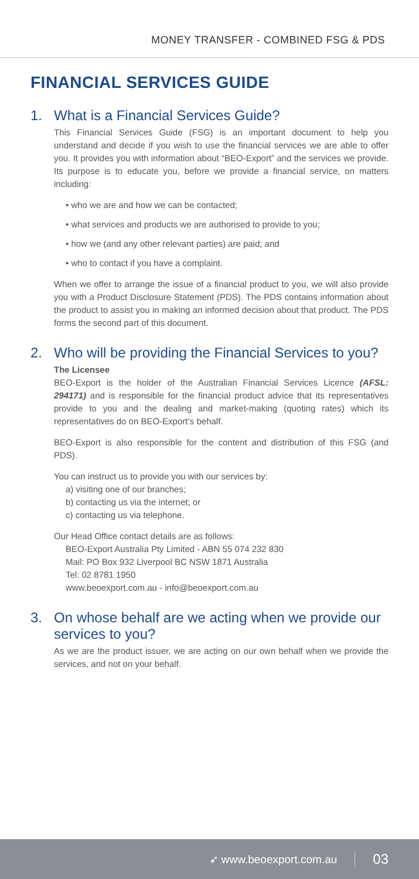MONEY TRANSFER - COMBINED FSG & PDS
FINANCIAL SERVICES GUIDE
1. What is a Financial Services Guide?
This Financial Services Guide (FSG) is an important document to help you understand and decide if you wish to use the financial services we are able to offer you. It provides you with information about “BEO-Export” and the services we provide. Its purpose is to educate you, before we provide a financial service, on matters including:
• who we are and how we can be contacted;
• what services and products we are authorised to provide to you;
• how we (and any other relevant parties) are paid; and
• who to contact if you have a complaint.
When we offer to arrange the issue of a financial product to you, we will also provide you with a Product Disclosure Statement (PDS). The PDS contains information about the product to assist you in making an informed decision about that product. The PDS forms the second part of this document.
2. Who will be providing the Financial Services to you?
The Licensee
BEO-Export is the holder of the Australian Financial Services Licence (AFSL: 294171) and is responsible for the financial product advice that its representatives provide to you and the dealing and market-making (quoting rates) which its representatives do on BEO-Export‘s behalf.
BEO-Export is also responsible for the content and distribution of this FSG (and PDS).
You can instruct us to provide you with our services by:
a) visiting one of our branches;
b) contacting us via the internet; or
c) contacting us via telephone.
Our Head Office contact details are as follows:
BEO-Export Australia Pty Limited - ABN 55 074 232 830
Mail: PO Box 932 Liverpool BC NSW 1871 Australia
Tel: 02 8781 1950
www.beoexport.com.au - info@beoexport.com.au
3. On whose behalf are we acting when we provide our services to you?
As we are the product issuer, we are acting on our own behalf when we provide the services, and not on your behalf.
➶ www.beoexport.com.au 03